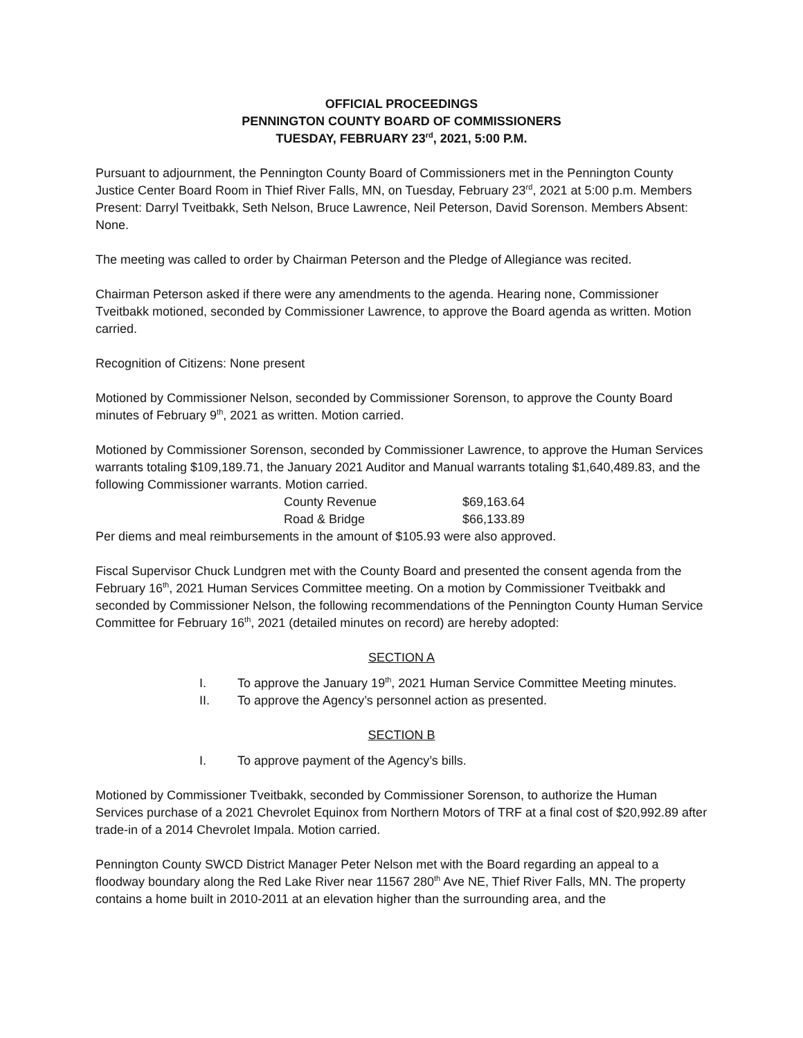OFFICIAL PROCEEDINGS
PENNINGTON COUNTY BOARD OF COMMISSIONERS
TUESDAY, FEBRUARY 23<sup>rd</sup>, 2021, 5:00 P.M.
Pursuant to adjournment, the Pennington County Board of Commissioners met in the Pennington County Justice Center Board Room in Thief River Falls, MN, on Tuesday, February 23<sup>rd</sup>, 2021 at 5:00 p.m. Members Present: Darryl Tveitbakk, Seth Nelson, Bruce Lawrence, Neil Peterson, David Sorenson. Members Absent: None.
The meeting was called to order by Chairman Peterson and the Pledge of Allegiance was recited.
Chairman Peterson asked if there were any amendments to the agenda. Hearing none, Commissioner Tveitbakk motioned, seconded by Commissioner Lawrence, to approve the Board agenda as written. Motion carried.
Recognition of Citizens: None present
Motioned by Commissioner Nelson, seconded by Commissioner Sorenson, to approve the County Board minutes of February 9<sup>th</sup>, 2021 as written. Motion carried.
Motioned by Commissioner Sorenson, seconded by Commissioner Lawrence, to approve the Human Services warrants totaling $109,189.71, the January 2021 Auditor and Manual warrants totaling $1,640,489.83, and the following Commissioner warrants. Motion carried.
| County Revenue | $69,163.64 |
| Road & Bridge | $66,133.89 |
Per diems and meal reimbursements in the amount of $105.93 were also approved.
Fiscal Supervisor Chuck Lundgren met with the County Board and presented the consent agenda from the February 16<sup>th</sup>, 2021 Human Services Committee meeting. On a motion by Commissioner Tveitbakk and seconded by Commissioner Nelson, the following recommendations of the Pennington County Human Service Committee for February 16<sup>th</sup>, 2021 (detailed minutes on record) are hereby adopted:
SECTION A
I. To approve the January 19<sup>th</sup>, 2021 Human Service Committee Meeting minutes.
II. To approve the Agency’s personnel action as presented.
SECTION B
I. To approve payment of the Agency’s bills.
Motioned by Commissioner Tveitbakk, seconded by Commissioner Sorenson, to authorize the Human Services purchase of a 2021 Chevrolet Equinox from Northern Motors of TRF at a final cost of $20,992.89 after trade-in of a 2014 Chevrolet Impala. Motion carried.
Pennington County SWCD District Manager Peter Nelson met with the Board regarding an appeal to a floodway boundary along the Red Lake River near 11567 280<sup>th</sup> Ave NE, Thief River Falls, MN. The property contains a home built in 2010-2011 at an elevation higher than the surrounding area, and the